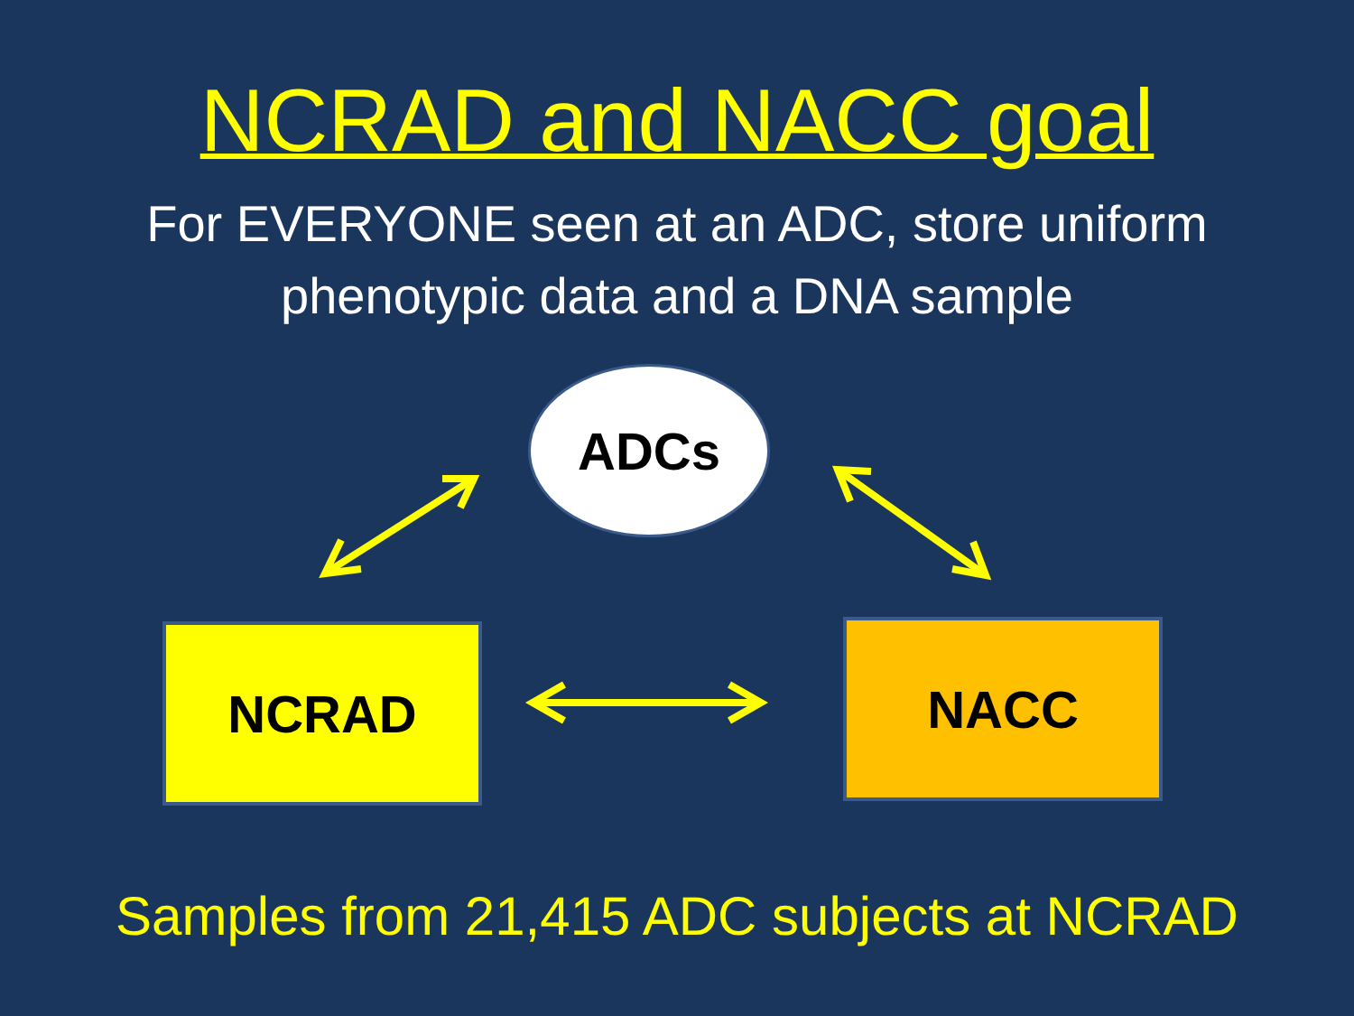NCRAD and NACC goal
For EVERYONE seen at an ADC, store uniform
phenotypic data and a DNA sample
ADCs
NCRAD NACC
Samples from 21,415 ADC subjects at NCRAD